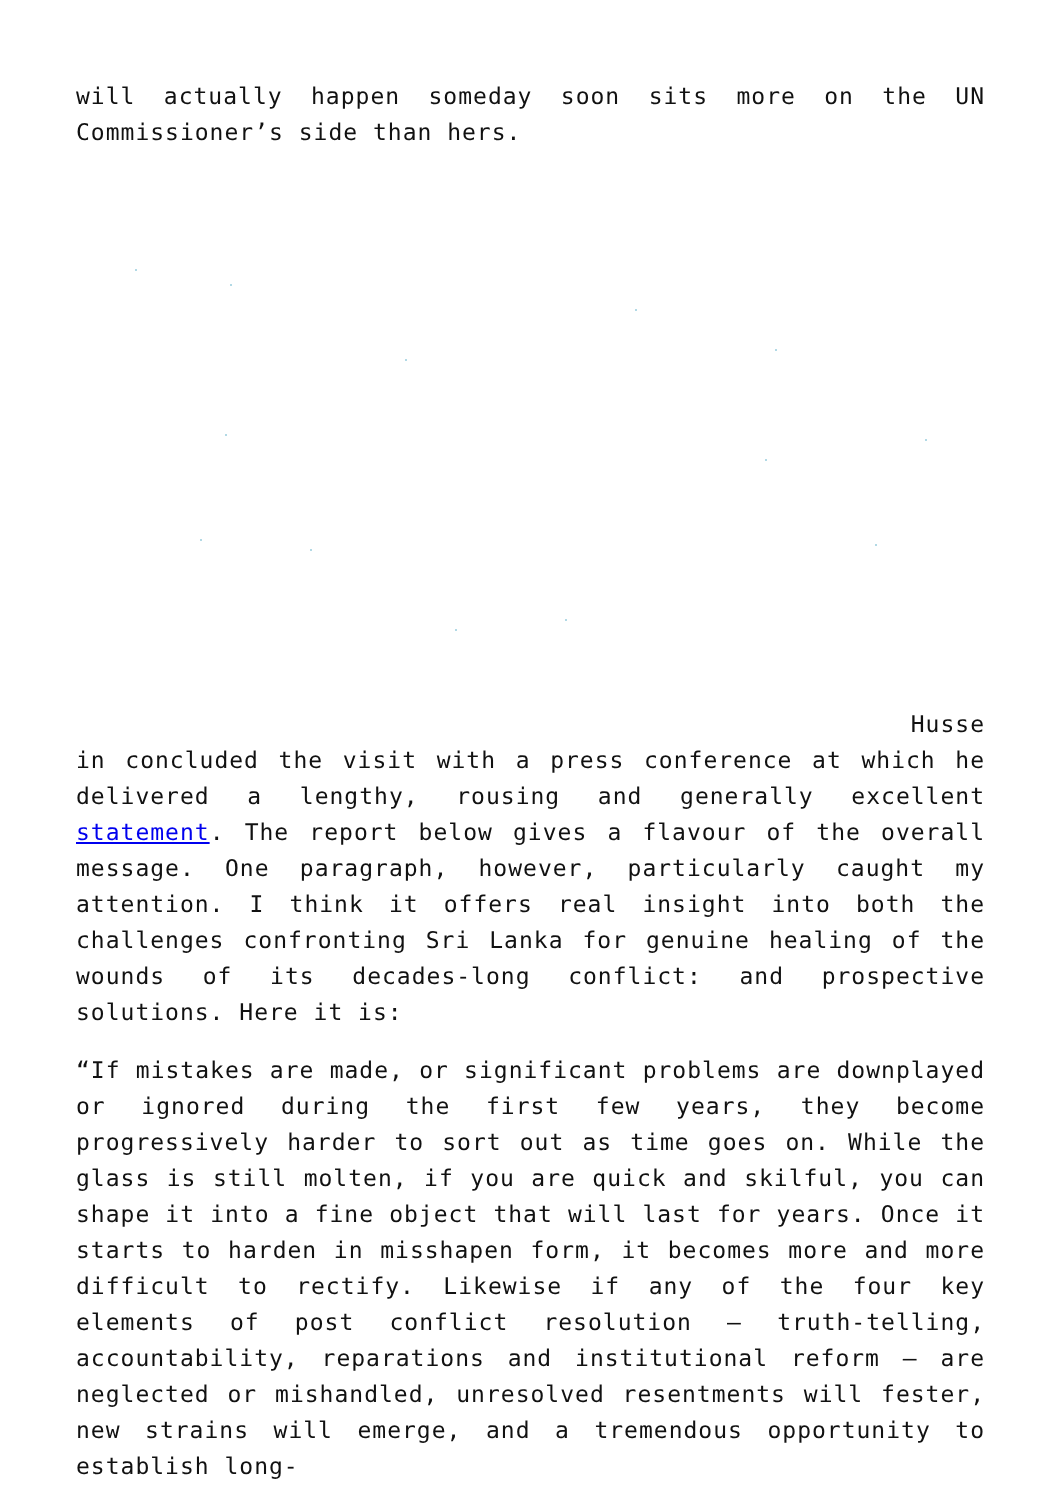will actually happen someday soon sits more on the UN Commissioner’s side than hers.
Husse
in concluded the visit with a press conference at which he delivered a lengthy, rousing and generally excellent statement. The report below gives a flavour of the overall message. One paragraph, however, particularly caught my attention. I think it offers real insight into both the challenges confronting Sri Lanka for genuine healing of the wounds of its decades-long conflict: and prospective solutions. Here it is:
“If mistakes are made, or significant problems are downplayed or ignored during the first few years, they become progressively harder to sort out as time goes on. While the glass is still molten, if you are quick and skilful, you can shape it into a fine object that will last for years. Once it starts to harden in misshapen form, it becomes more and more difficult to rectify. Likewise if any of the four key elements of post conflict resolution – truth-telling, accountability, reparations and institutional reform – are neglected or mishandled, unresolved resentments will fester, new strains will emerge, and a tremendous opportunity to establish long-